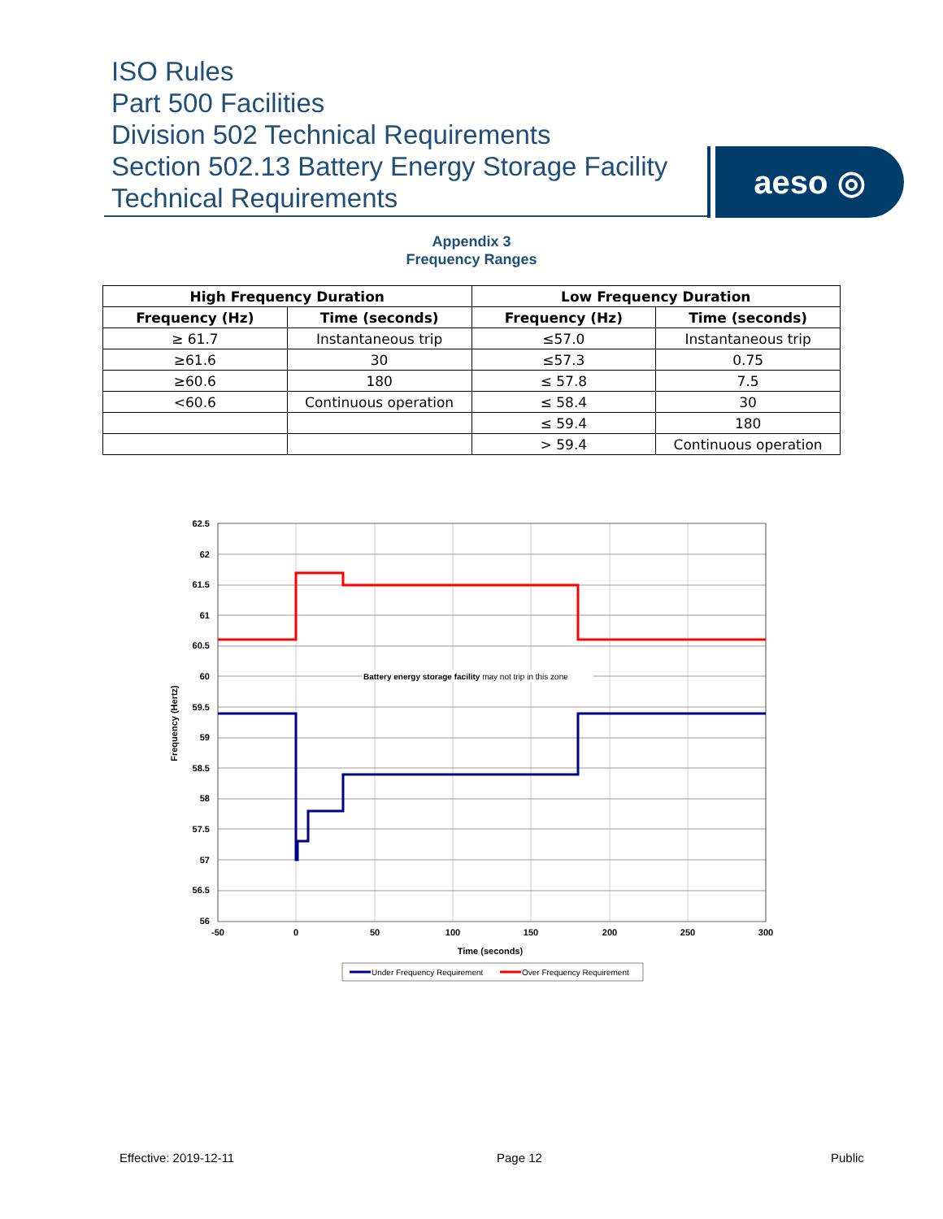ISO Rules
Part 500 Facilities
Division 502 Technical Requirements
Section 502.13 Battery Energy Storage Facility
Technical Requirements
aeso ◎
Appendix 3
Frequency Ranges
| High Frequency Duration | | Low Frequency Duration | |
| --- | --- | --- | --- |
| Frequency (Hz) | Time (seconds) | Frequency (Hz) | Time (seconds) |
| ≥ 61.7 | Instantaneous trip | ≤57.0 | Instantaneous trip |
| ≥61.6 | 30 | ≤57.3 | 0.75 |
| ≥60.6 | 180 | ≤ 57.8 | 7.5 |
| <60.6 | Continuous operation | ≤ 58.4 | 30 |
| | | ≤ 59.4 | 180 |
| | | > 59.4 | Continuous operation |
62.5
62
61.5
61
60.5
60
59.5
59
58.5
58
57.5
57
56.5
56
-50
0
50
100
150
200
250
300
Time (seconds)
Frequency (Hertz)
Battery energy storage facility may not trip in this zone
Under Frequency Requirement
Over Frequency Requirement
Effective: 2019-12-11 Page 12 Public